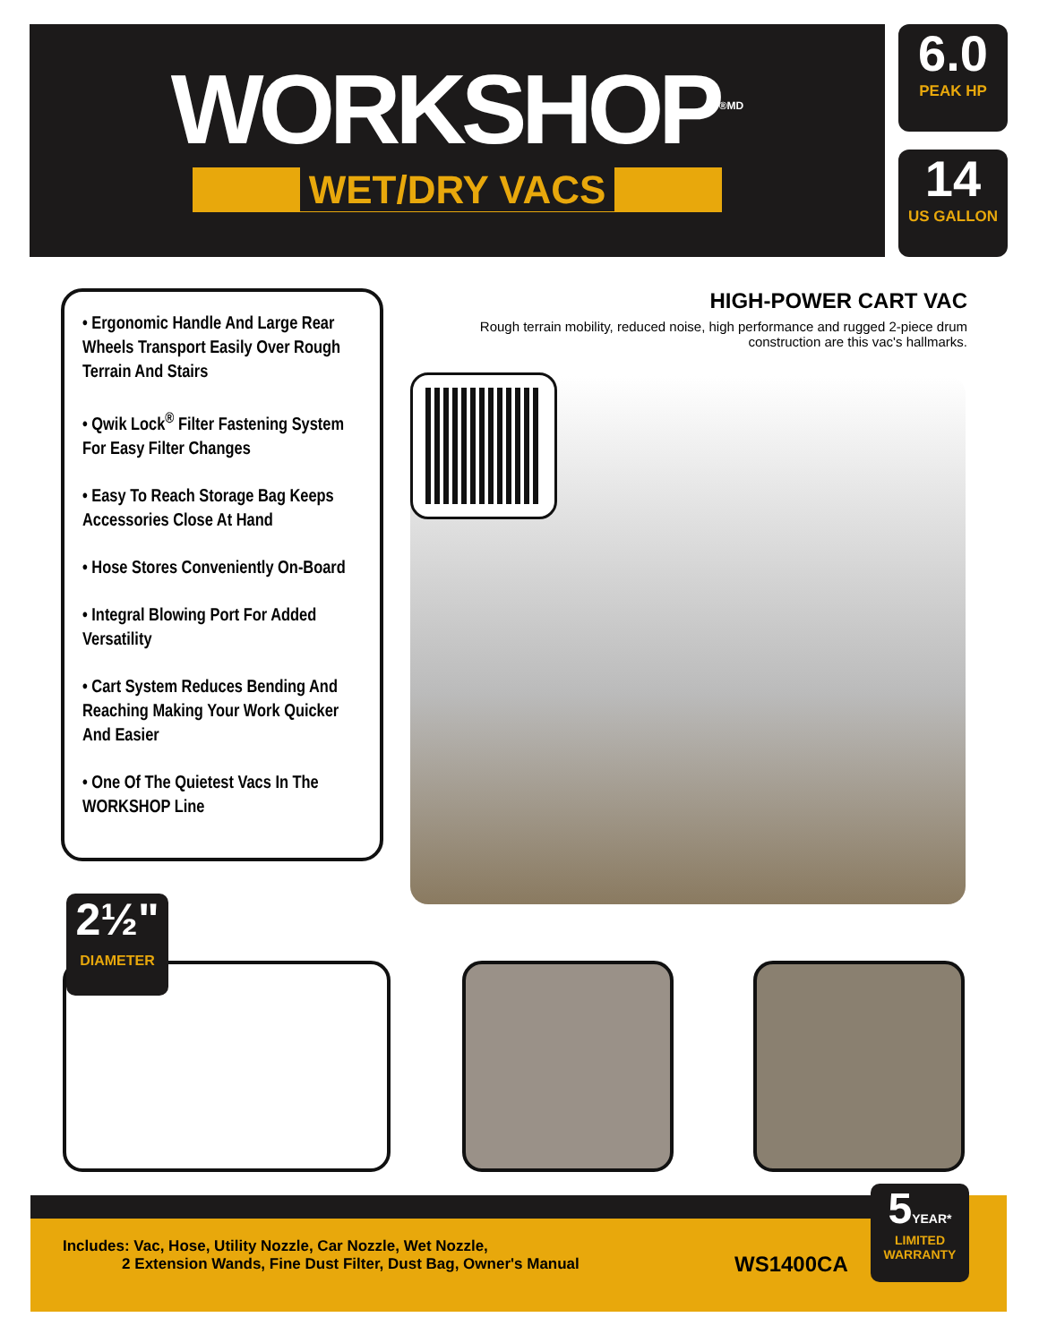WORKSHOP<sup>®MD</sup>
WET/DRY VACS
6.0
PEAK HP
14
US GALLON
• Ergonomic Handle And Large Rear Wheels Transport Easily Over Rough Terrain And Stairs
• Qwik Lock<sup>®</sup> Filter Fastening System For Easy Filter Changes
• Easy To Reach Storage Bag Keeps Accessories Close At Hand
• Hose Stores Conveniently On-Board
• Integral Blowing Port For Added Versatility
• Cart System Reduces Bending And Reaching Making Your Work Quicker And Easier
• One Of The Quietest Vacs In The WORKSHOP Line
HIGH-POWER CART VAC
Rough terrain mobility, reduced noise, high performance and rugged 2-piece drum construction are this vac's hallmarks.
2½"
DIAMETER
Includes: Vac, Hose, Utility Nozzle, Car Nozzle, Wet Nozzle,
2 Extension Wands, Fine Dust Filter, Dust Bag, Owner's Manual
WS1400CA
5YEAR*
LIMITED WARRANTY